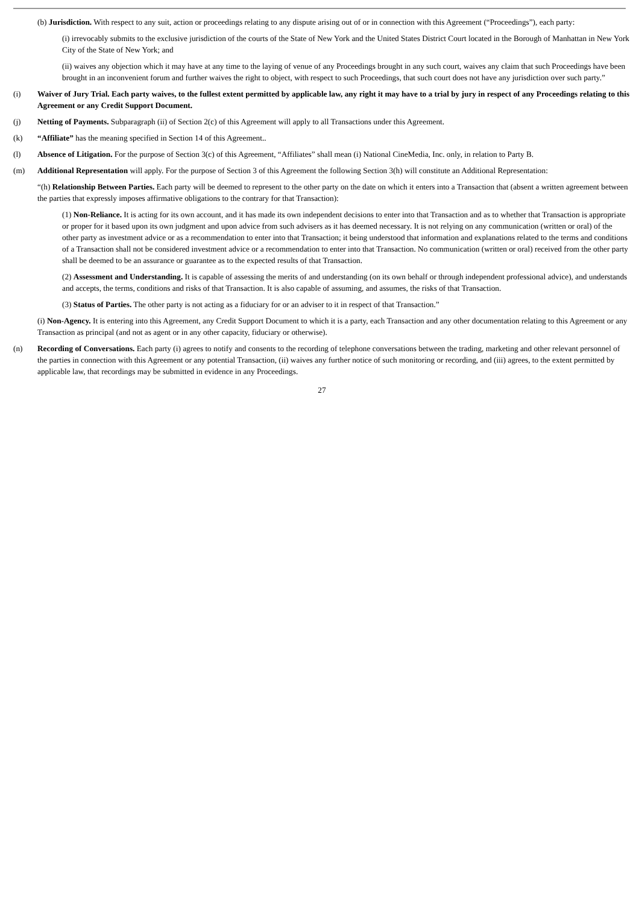(b) Jurisdiction. With respect to any suit, action or proceedings relating to any dispute arising out of or in connection with this Agreement (“Proceedings”), each party:
(i) irrevocably submits to the exclusive jurisdiction of the courts of the State of New York and the United States District Court located in the Borough of Manhattan in New York City of the State of New York; and
(ii) waives any objection which it may have at any time to the laying of venue of any Proceedings brought in any such court, waives any claim that such Proceedings have been brought in an inconvenient forum and further waives the right to object, with respect to such Proceedings, that such court does not have any jurisdiction over such party.”
(i) Waiver of Jury Trial. Each party waives, to the fullest extent permitted by applicable law, any right it may have to a trial by jury in respect of any Proceedings relating to this Agreement or any Credit Support Document.
(j) Netting of Payments. Subparagraph (ii) of Section 2(c) of this Agreement will apply to all Transactions under this Agreement.
(k) “Affiliate” has the meaning specified in Section 14 of this Agreement..
(l) Absence of Litigation. For the purpose of Section 3(c) of this Agreement, “Affiliates” shall mean (i) National CineMedia, Inc. only, in relation to Party B.
(m) Additional Representation will apply. For the purpose of Section 3 of this Agreement the following Section 3(h) will constitute an Additional Representation:
“(h) Relationship Between Parties. Each party will be deemed to represent to the other party on the date on which it enters into a Transaction that (absent a written agreement between the parties that expressly imposes affirmative obligations to the contrary for that Transaction):
(1) Non-Reliance. It is acting for its own account, and it has made its own independent decisions to enter into that Transaction and as to whether that Transaction is appropriate or proper for it based upon its own judgment and upon advice from such advisers as it has deemed necessary. It is not relying on any communication (written or oral) of the other party as investment advice or as a recommendation to enter into that Transaction; it being understood that information and explanations related to the terms and conditions of a Transaction shall not be considered investment advice or a recommendation to enter into that Transaction. No communication (written or oral) received from the other party shall be deemed to be an assurance or guarantee as to the expected results of that Transaction.
(2) Assessment and Understanding. It is capable of assessing the merits of and understanding (on its own behalf or through independent professional advice), and understands and accepts, the terms, conditions and risks of that Transaction. It is also capable of assuming, and assumes, the risks of that Transaction.
(3) Status of Parties. The other party is not acting as a fiduciary for or an adviser to it in respect of that Transaction.”
(i) Non-Agency. It is entering into this Agreement, any Credit Support Document to which it is a party, each Transaction and any other documentation relating to this Agreement or any Transaction as principal (and not as agent or in any other capacity, fiduciary or otherwise).
(n) Recording of Conversations. Each party (i) agrees to notify and consents to the recording of telephone conversations between the trading, marketing and other relevant personnel of the parties in connection with this Agreement or any potential Transaction, (ii) waives any further notice of such monitoring or recording, and (iii) agrees, to the extent permitted by applicable law, that recordings may be submitted in evidence in any Proceedings.
27